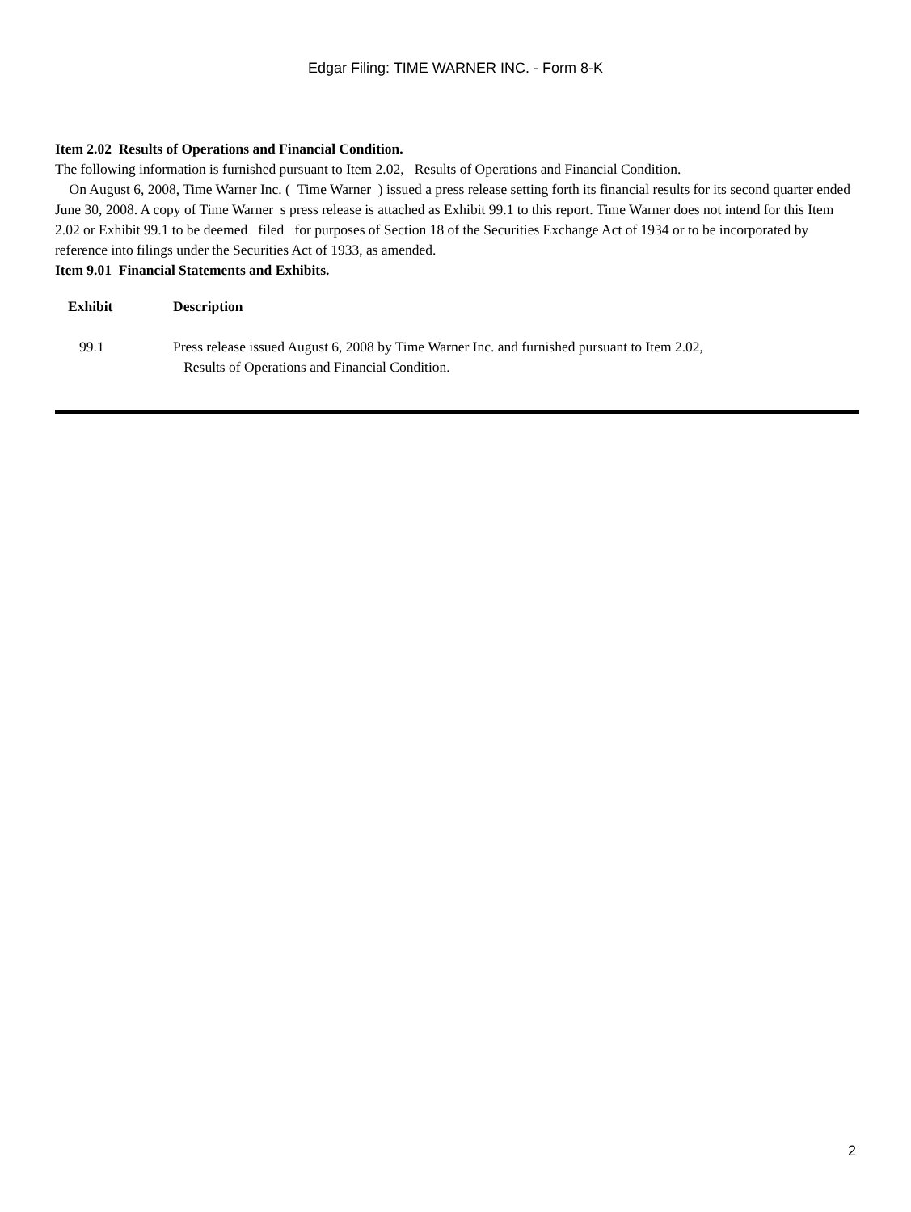Edgar Filing: TIME WARNER INC. - Form 8-K
Item 2.02 Results of Operations and Financial Condition.
The following information is furnished pursuant to Item 2.02, Results of Operations and Financial Condition.
On August 6, 2008, Time Warner Inc. ( Time Warner ) issued a press release setting forth its financial results for its second quarter ended June 30, 2008. A copy of Time Warner s press release is attached as Exhibit 99.1 to this report. Time Warner does not intend for this Item 2.02 or Exhibit 99.1 to be deemed filed for purposes of Section 18 of the Securities Exchange Act of 1934 or to be incorporated by reference into filings under the Securities Act of 1933, as amended.
Item 9.01 Financial Statements and Exhibits.
| Exhibit | Description |
| --- | --- |
| 99.1 | Press release issued August 6, 2008 by Time Warner Inc. and furnished pursuant to Item 2.02, Results of Operations and Financial Condition. |
2